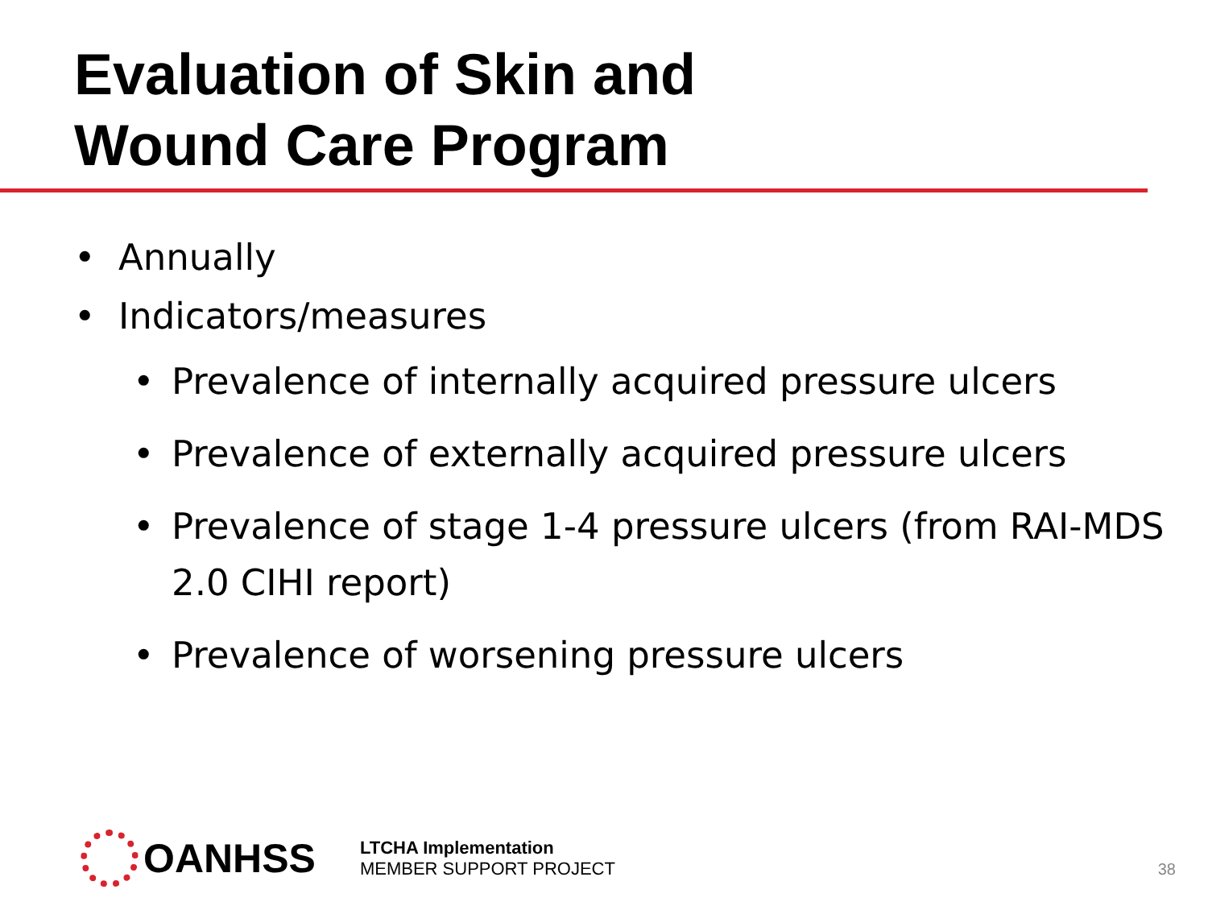Evaluation of Skin and
Wound Care Program
• Annually
• Indicators/measures
• Prevalence of internally acquired pressure ulcers
• Prevalence of externally acquired pressure ulcers
• Prevalence of stage 1-4 pressure ulcers (from RAI-MDS 2.0 CIHI report)
• Prevalence of worsening pressure ulcers
OANHSS
LTCHA Implementation
MEMBER SUPPORT PROJECT
38